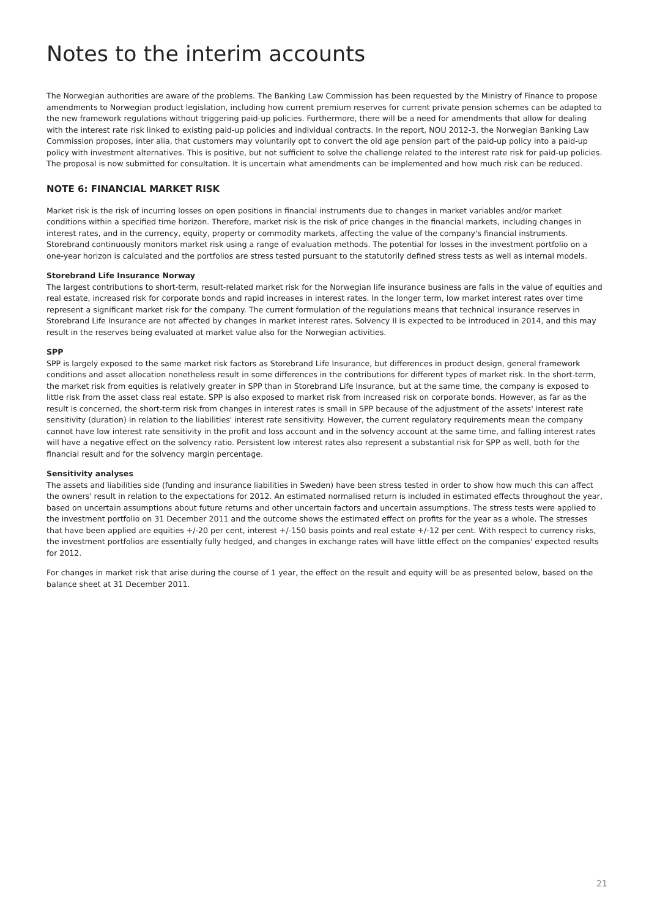Notes to the interim accounts
The Norwegian authorities are aware of the problems. The Banking Law Commission has been requested by the Ministry of Finance to propose amendments to Norwegian product legislation, including how current premium reserves for current private pension schemes can be adapted to the new framework regulations without triggering paid-up policies. Furthermore, there will be a need for amendments that allow for dealing with the interest rate risk linked to existing paid-up policies and individual contracts. In the report, NOU 2012-3, the Norwegian Banking Law Commission proposes, inter alia, that customers may voluntarily opt to convert the old age pension part of the paid-up policy into a paid-up policy with investment alternatives. This is positive, but not sufficient to solve the challenge related to the interest rate risk for paid-up policies. The proposal is now submitted for consultation. It is uncertain what amendments can be implemented and how much risk can be reduced.
NOTE 6: FINANCIAL MARKET RISK
Market risk is the risk of incurring losses on open positions in financial instruments due to changes in market variables and/or market conditions within a specified time horizon. Therefore, market risk is the risk of price changes in the financial markets, including changes in interest rates, and in the currency, equity, property or commodity markets, affecting the value of the company's financial instruments. Storebrand continuously monitors market risk using a range of evaluation methods. The potential for losses in the investment portfolio on a one-year horizon is calculated and the portfolios are stress tested pursuant to the statutorily defined stress tests as well as internal models.
Storebrand Life Insurance Norway
The largest contributions to short-term, result-related market risk for the Norwegian life insurance business are falls in the value of equities and real estate, increased risk for corporate bonds and rapid increases in interest rates. In the longer term, low market interest rates over time represent a significant market risk for the company. The current formulation of the regulations means that technical insurance reserves in Storebrand Life Insurance are not affected by changes in market interest rates. Solvency II is expected to be introduced in 2014, and this may result in the reserves being evaluated at market value also for the Norwegian activities.
SPP
SPP is largely exposed to the same market risk factors as Storebrand Life Insurance, but differences in product design, general framework conditions and asset allocation nonetheless result in some differences in the contributions for different types of market risk. In the short-term, the market risk from equities is relatively greater in SPP than in Storebrand Life Insurance, but at the same time, the company is exposed to little risk from the asset class real estate. SPP is also exposed to market risk from increased risk on corporate bonds. However, as far as the result is concerned, the short-term risk from changes in interest rates is small in SPP because of the adjustment of the assets' interest rate sensitivity (duration) in relation to the liabilities' interest rate sensitivity. However, the current regulatory requirements mean the company cannot have low interest rate sensitivity in the profit and loss account and in the solvency account at the same time, and falling interest rates will have a negative effect on the solvency ratio. Persistent low interest rates also represent a substantial risk for SPP as well, both for the financial result and for the solvency margin percentage.
Sensitivity analyses
The assets and liabilities side (funding and insurance liabilities in Sweden) have been stress tested in order to show how much this can affect the owners' result in relation to the expectations for 2012. An estimated normalised return is included in estimated effects throughout the year, based on uncertain assumptions about future returns and other uncertain factors and uncertain assumptions. The stress tests were applied to the investment portfolio on 31 December 2011 and the outcome shows the estimated effect on profits for the year as a whole. The stresses that have been applied are equities +/-20 per cent, interest +/-150 basis points and real estate +/-12 per cent. With respect to currency risks, the investment portfolios are essentially fully hedged, and changes in exchange rates will have little effect on the companies' expected results for 2012.
For changes in market risk that arise during the course of 1 year, the effect on the result and equity will be as presented below, based on the balance sheet at 31 December 2011.
21